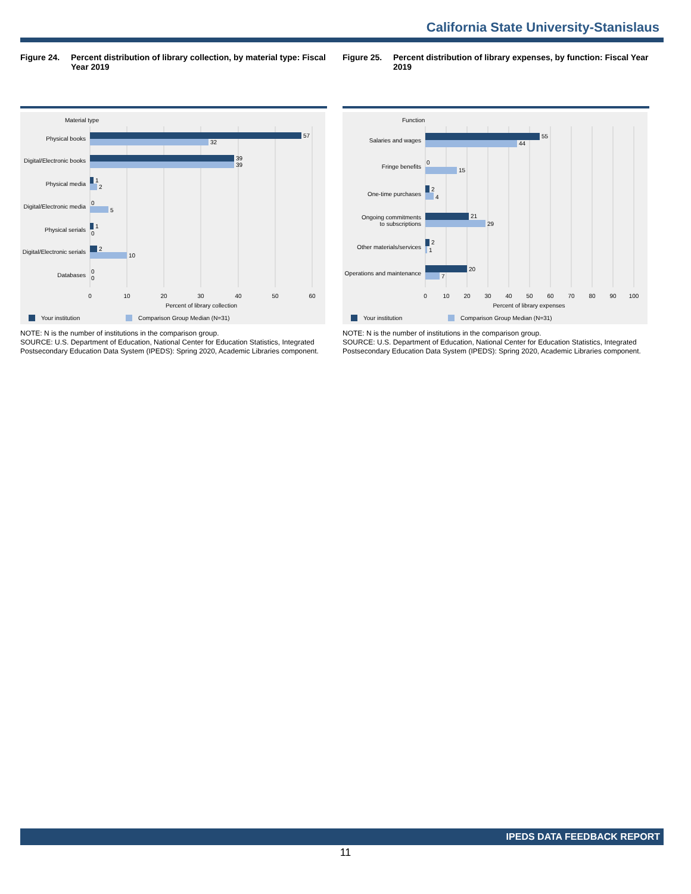California State University-Stanislaus
Figure 24. Percent distribution of library collection, by material type: Fiscal Year 2019
Material type
Physical books
Digital/Electronic books
Physical media
Digital/Electronic media
Physical serials
Digital/Electronic serials
Databases
57
32
39
39
1
2
0
5
1
0
2
10
0
0
0
10
20
30
40
50
60
Percent of library collection
Your institution
Comparison Group Median (N=31)
NOTE: N is the number of institutions in the comparison group.
SOURCE: U.S. Department of Education, National Center for Education Statistics, Integrated Postsecondary Education Data System (IPEDS): Spring 2020, Academic Libraries component.
Figure 25. Percent distribution of library expenses, by function: Fiscal Year 2019
Function
Salaries and wages
Fringe benefits
One-time purchases
Ongoing commitments
to subscriptions
Other materials/services
Operations and maintenance
55
44
0
15
2
4
21
29
2
1
20
7
0
10
20
30
40
50
60
70
80
90
100
Percent of library expenses
Your institution
Comparison Group Median (N=31)
NOTE: N is the number of institutions in the comparison group.
SOURCE: U.S. Department of Education, National Center for Education Statistics, Integrated Postsecondary Education Data System (IPEDS): Spring 2020, Academic Libraries component.
IPEDS DATA FEEDBACK REPORT
11